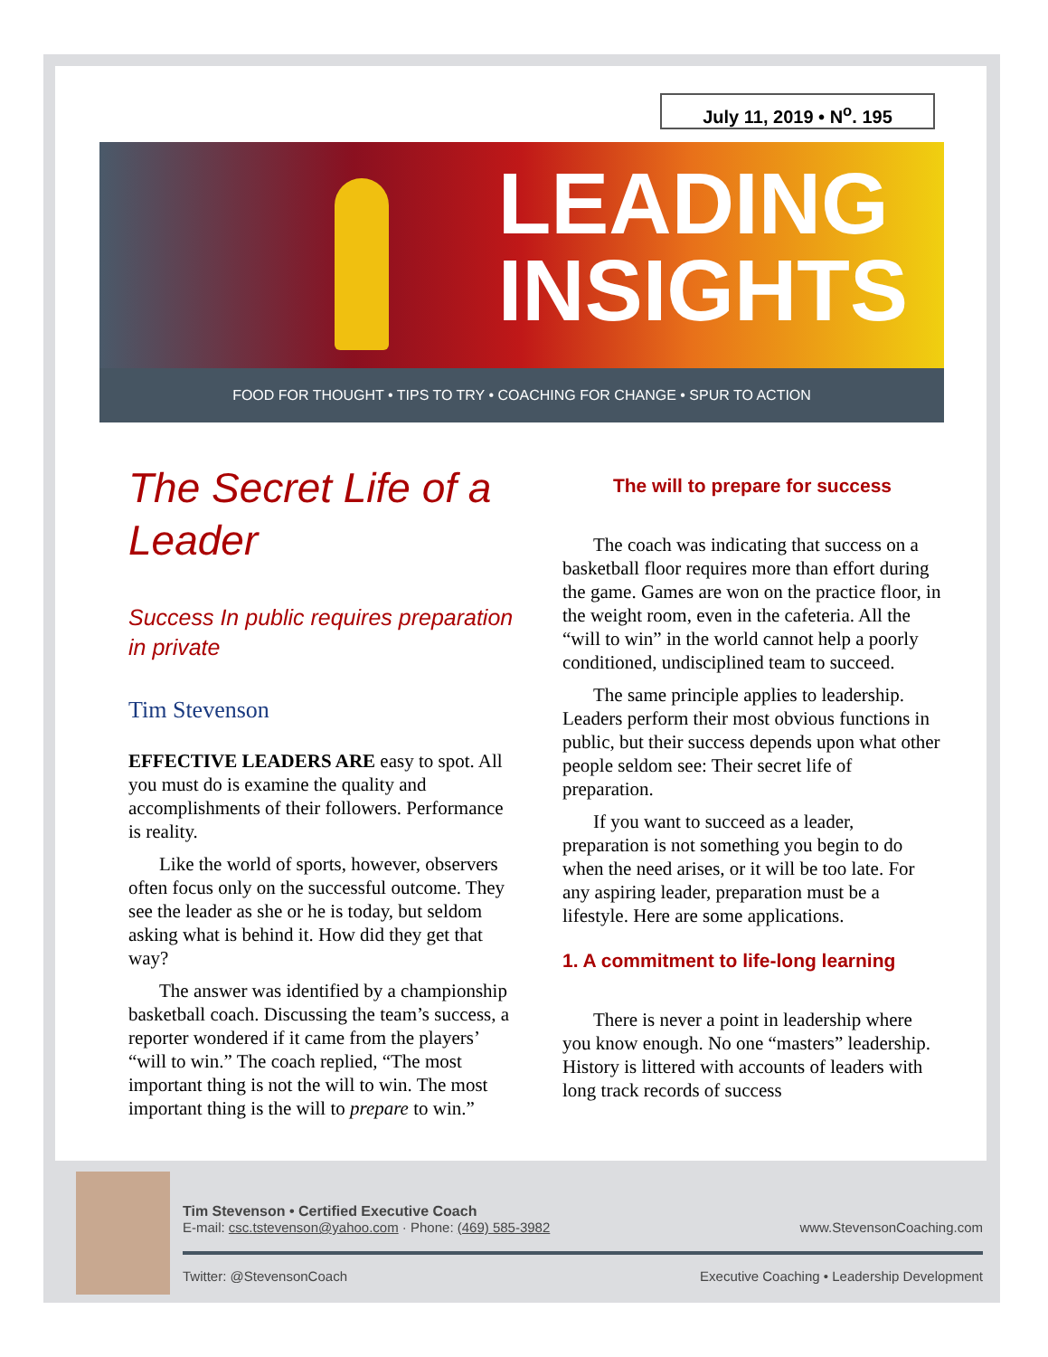July 11, 2019 • N<sup>o</sup>. 195
LEADING
INSIGHTS
FOOD FOR THOUGHT • TIPS TO TRY • COACHING FOR CHANGE • SPUR TO ACTION
The Secret Life of a Leader
Success In public requires preparation in private
Tim Stevenson
EFFECTIVE LEADERS ARE easy to spot. All you must do is examine the quality and accomplishments of their followers. Performance is reality.
Like the world of sports, however, observers often focus only on the successful outcome. They see the leader as she or he is today, but seldom asking what is behind it. How did they get that way?
The answer was identified by a championship basketball coach. Discussing the team’s success, a reporter wondered if it came from the players’ “will to win.” The coach replied, “The most important thing is not the will to win. The most important thing is the will to prepare to win.”
The will to prepare for success
The coach was indicating that success on a basketball floor requires more than effort during the game. Games are won on the practice floor, in the weight room, even in the cafeteria. All the “will to win” in the world cannot help a poorly conditioned, undisciplined team to succeed.
The same principle applies to leadership. Leaders perform their most obvious functions in public, but their success depends upon what other people seldom see: Their secret life of preparation.
If you want to succeed as a leader, preparation is not something you begin to do when the need arises, or it will be too late. For any aspiring leader, preparation must be a lifestyle. Here are some applications.
1. A commitment to life-long learning
There is never a point in leadership where you know enough. No one “masters” leadership. History is littered with accounts of leaders with long track records of success
Tim Stevenson • Certified Executive Coach
E-mail: csc.tstevenson@yahoo.com · Phone: (469) 585-3982 www.StevensonCoaching.com
Twitter: @StevensonCoach Executive Coaching • Leadership Development